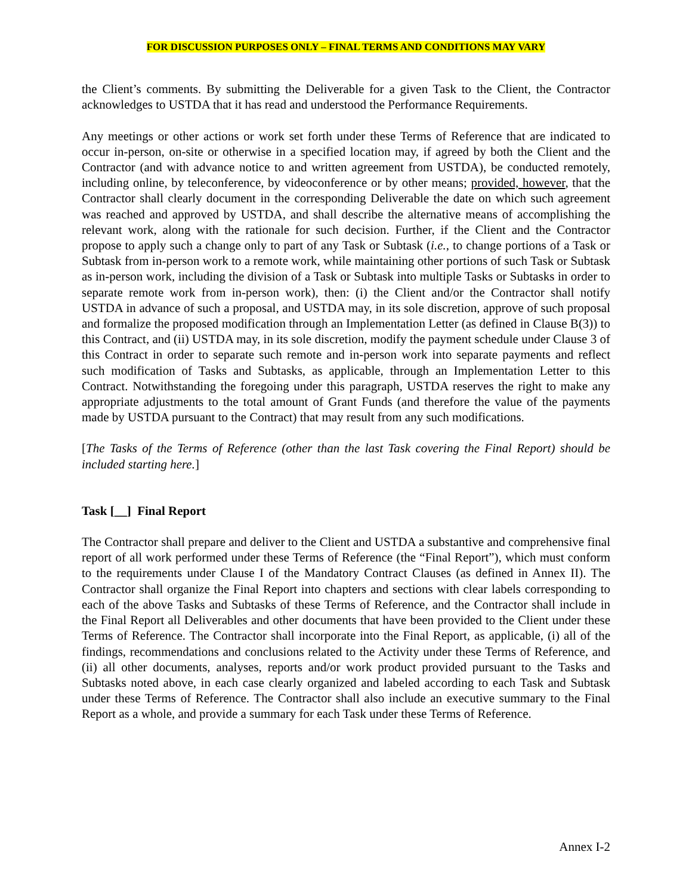FOR DISCUSSION PURPOSES ONLY – FINAL TERMS AND CONDITIONS MAY VARY
the Client’s comments. By submitting the Deliverable for a given Task to the Client, the Contractor acknowledges to USTDA that it has read and understood the Performance Requirements.
Any meetings or other actions or work set forth under these Terms of Reference that are indicated to occur in-person, on-site or otherwise in a specified location may, if agreed by both the Client and the Contractor (and with advance notice to and written agreement from USTDA), be conducted remotely, including online, by teleconference, by videoconference or by other means; provided, however, that the Contractor shall clearly document in the corresponding Deliverable the date on which such agreement was reached and approved by USTDA, and shall describe the alternative means of accomplishing the relevant work, along with the rationale for such decision. Further, if the Client and the Contractor propose to apply such a change only to part of any Task or Subtask (i.e., to change portions of a Task or Subtask from in-person work to a remote work, while maintaining other portions of such Task or Subtask as in-person work, including the division of a Task or Subtask into multiple Tasks or Subtasks in order to separate remote work from in-person work), then: (i) the Client and/or the Contractor shall notify USTDA in advance of such a proposal, and USTDA may, in its sole discretion, approve of such proposal and formalize the proposed modification through an Implementation Letter (as defined in Clause B(3)) to this Contract, and (ii) USTDA may, in its sole discretion, modify the payment schedule under Clause 3 of this Contract in order to separate such remote and in-person work into separate payments and reflect such modification of Tasks and Subtasks, as applicable, through an Implementation Letter to this Contract. Notwithstanding the foregoing under this paragraph, USTDA reserves the right to make any appropriate adjustments to the total amount of Grant Funds (and therefore the value of the payments made by USTDA pursuant to the Contract) that may result from any such modifications.
[The Tasks of the Terms of Reference (other than the last Task covering the Final Report) should be included starting here.]
Task [__] Final Report
The Contractor shall prepare and deliver to the Client and USTDA a substantive and comprehensive final report of all work performed under these Terms of Reference (the “Final Report”), which must conform to the requirements under Clause I of the Mandatory Contract Clauses (as defined in Annex II). The Contractor shall organize the Final Report into chapters and sections with clear labels corresponding to each of the above Tasks and Subtasks of these Terms of Reference, and the Contractor shall include in the Final Report all Deliverables and other documents that have been provided to the Client under these Terms of Reference. The Contractor shall incorporate into the Final Report, as applicable, (i) all of the findings, recommendations and conclusions related to the Activity under these Terms of Reference, and (ii) all other documents, analyses, reports and/or work product provided pursuant to the Tasks and Subtasks noted above, in each case clearly organized and labeled according to each Task and Subtask under these Terms of Reference. The Contractor shall also include an executive summary to the Final Report as a whole, and provide a summary for each Task under these Terms of Reference.
Annex I-2